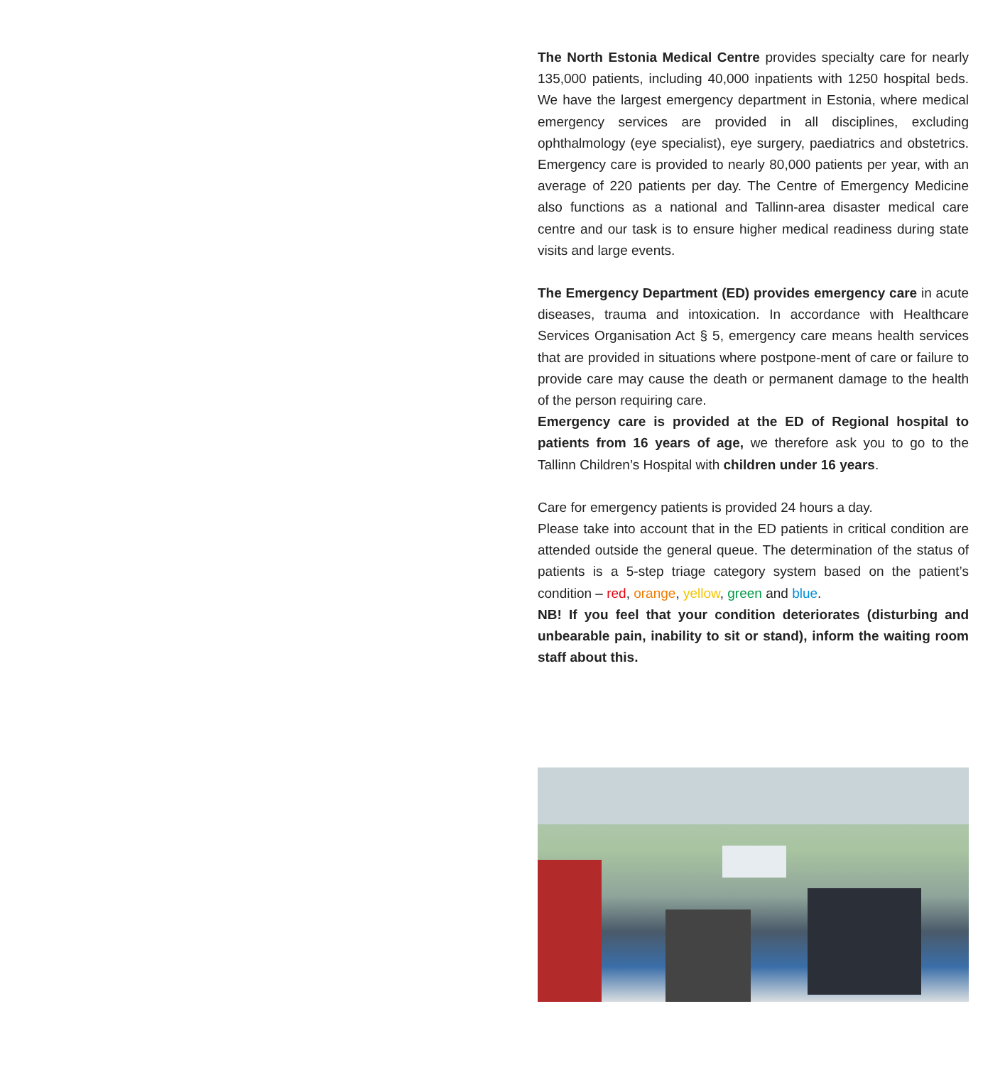The North Estonia Medical Centre provides specialty care for nearly 135,000 patients, including 40,000 inpatients with 1250 hospital beds. We have the largest emergency department in Estonia, where medical emergency services are provided in all disciplines, excluding ophthalmology (eye specialist), eye surgery, paediatrics and obstetrics. Emergency care is provided to nearly 80,000 patients per year, with an average of 220 patients per day. The Centre of Emergency Medicine also functions as a national and Tallinn-area disaster medical care centre and our task is to ensure higher medical readiness during state visits and large events.
The Emergency Department (ED) provides emergency care in acute diseases, trauma and intoxication. In accordance with Healthcare Services Organisation Act § 5, emergency care means health services that are provided in situations where postpone-ment of care or failure to provide care may cause the death or permanent damage to the health of the person requiring care.
Emergency care is provided at the ED of Regional hospital to patients from 16 years of age, we therefore ask you to go to the Tallinn Children’s Hospital with children under 16 years.
Care for emergency patients is provided 24 hours a day.
Please take into account that in the ED patients in critical condition are attended outside the general queue. The determination of the status of patients is a 5-step triage category system based on the patient’s condition – red, orange, yellow, green and blue.
NB! If you feel that your condition deteriorates (disturbing and unbearable pain, inability to sit or stand), inform the waiting room staff about this.